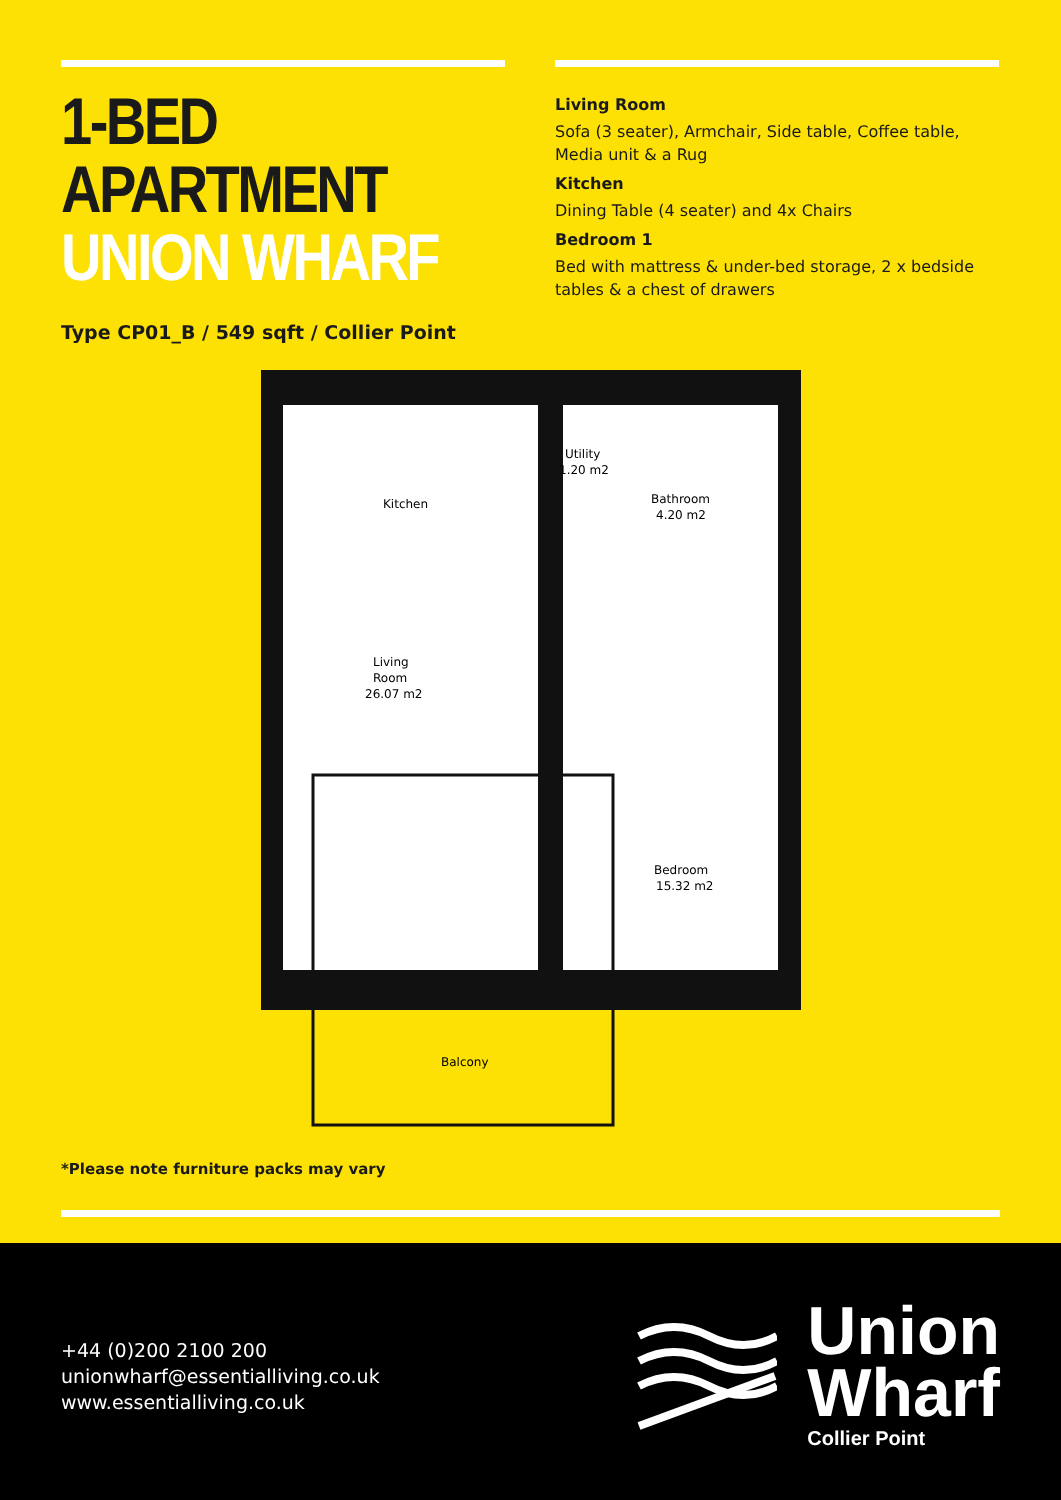1-BED APARTMENT
UNION WHARF
Type CP01_B / 549 sqft / Collier Point
Living Room
Sofa (3 seater), Armchair, Side table, Coffee table, Media unit & a Rug
Kitchen
Dining Table (4 seater) and 4x Chairs
Bedroom 1
Bed with mattress & under-bed storage, 2 x bedside tables & a chest of drawers
Kitchen
Living
Room
26.07 m2
Utility
1.20 m2
Bathroom
4.20 m2
Bedroom
15.32 m2
Balcony
*Please note furniture packs may vary
+44 (0)200 2100 200
unionwharf@essentialliving.co.uk
www.essentialliving.co.uk
Union
Wharf
Collier Point